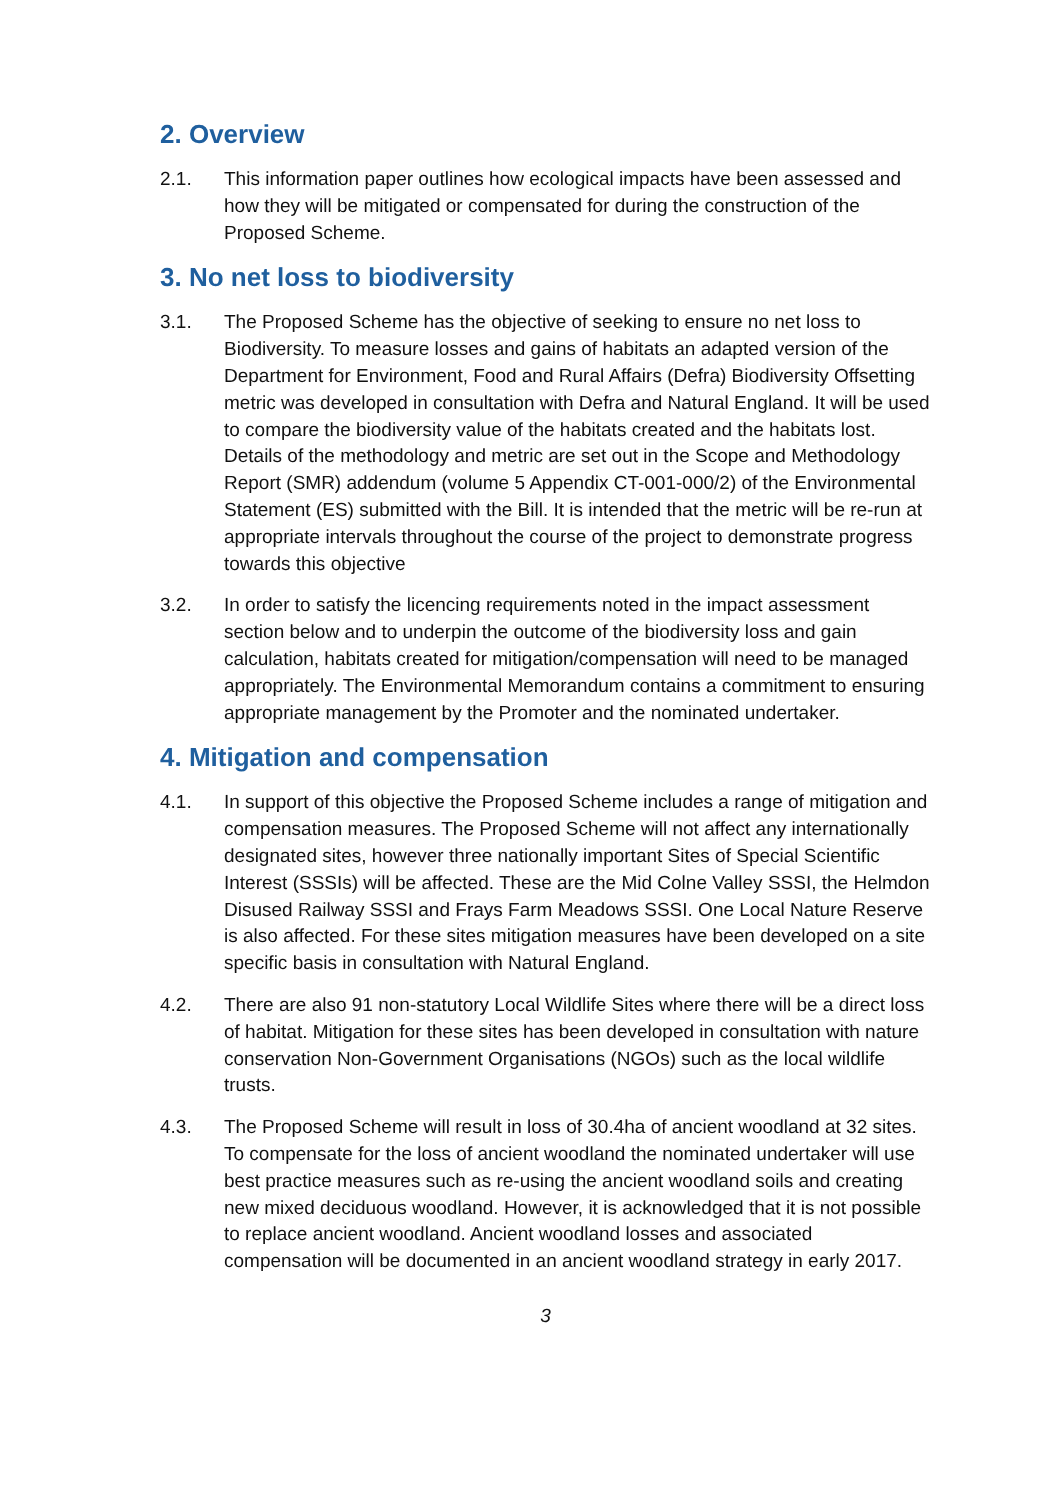2. Overview
2.1. This information paper outlines how ecological impacts have been assessed and how they will be mitigated or compensated for during the construction of the Proposed Scheme.
3. No net loss to biodiversity
3.1. The Proposed Scheme has the objective of seeking to ensure no net loss to Biodiversity. To measure losses and gains of habitats an adapted version of the Department for Environment, Food and Rural Affairs (Defra) Biodiversity Offsetting metric was developed in consultation with Defra and Natural England. It will be used to compare the biodiversity value of the habitats created and the habitats lost. Details of the methodology and metric are set out in the Scope and Methodology Report (SMR) addendum (volume 5 Appendix CT-001-000/2) of the Environmental Statement (ES) submitted with the Bill. It is intended that the metric will be re-run at appropriate intervals throughout the course of the project to demonstrate progress towards this objective
3.2. In order to satisfy the licencing requirements noted in the impact assessment section below and to underpin the outcome of the biodiversity loss and gain calculation, habitats created for mitigation/compensation will need to be managed appropriately. The Environmental Memorandum contains a commitment to ensuring appropriate management by the Promoter and the nominated undertaker.
4. Mitigation and compensation
4.1. In support of this objective the Proposed Scheme includes a range of mitigation and compensation measures. The Proposed Scheme will not affect any internationally designated sites, however three nationally important Sites of Special Scientific Interest (SSSIs) will be affected. These are the Mid Colne Valley SSSI, the Helmdon Disused Railway SSSI and Frays Farm Meadows SSSI. One Local Nature Reserve is also affected. For these sites mitigation measures have been developed on a site specific basis in consultation with Natural England.
4.2. There are also 91 non-statutory Local Wildlife Sites where there will be a direct loss of habitat. Mitigation for these sites has been developed in consultation with nature conservation Non-Government Organisations (NGOs) such as the local wildlife trusts.
4.3. The Proposed Scheme will result in loss of 30.4ha of ancient woodland at 32 sites. To compensate for the loss of ancient woodland the nominated undertaker will use best practice measures such as re-using the ancient woodland soils and creating new mixed deciduous woodland. However, it is acknowledged that it is not possible to replace ancient woodland. Ancient woodland losses and associated compensation will be documented in an ancient woodland strategy in early 2017.
3